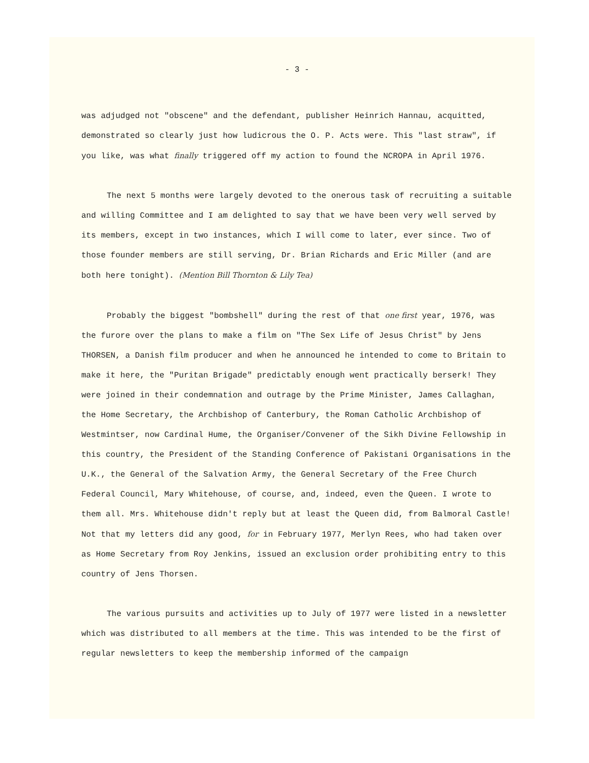- 3 -
was adjudged not "obscene" and the defendant, publisher Heinrich Hannau, acquitted, demonstrated so clearly just how ludicrous the O. P. Acts were. This "last straw", if you like, was what finally triggered off my action to found the NCROPA in April 1976.
The next 5 months were largely devoted to the onerous task of recruiting a suitable and willing Committee and I am delighted to say that we have been very well served by its members, except in two instances, which I will come to later, ever since. Two of those founder members are still serving, Dr. Brian Richards and Eric Miller (and are both here tonight). (Mention Bill Thornton & Lily Tea)
Probably the biggest "bombshell" during the rest of that one first year, 1976, was the furore over the plans to make a film on "The Sex Life of Jesus Christ" by Jens THORSEN, a Danish film producer and when he announced he intended to come to Britain to make it here, the "Puritan Brigade" predictably enough went practically berserk! They were joined in their condemnation and outrage by the Prime Minister, James Callaghan, the Home Secretary, the Archbishop of Canterbury, the Roman Catholic Archbishop of Westmintser, now Cardinal Hume, the Organiser/Convener of the Sikh Divine Fellowship in this country, the President of the Standing Conference of Pakistani Organisations in the U.K., the General of the Salvation Army, the General Secretary of the Free Church Federal Council, Mary Whitehouse, of course, and, indeed, even the Queen. I wrote to them all. Mrs. Whitehouse didn't reply but at least the Queen did, from Balmoral Castle! Not that my letters did any good, for in February 1977, Merlyn Rees, who had taken over as Home Secretary from Roy Jenkins, issued an exclusion order prohibiting entry to this country of Jens Thorsen.
The various pursuits and activities up to July of 1977 were listed in a newsletter which was distributed to all members at the time. This was intended to be the first of regular newsletters to keep the membership informed of the campaign